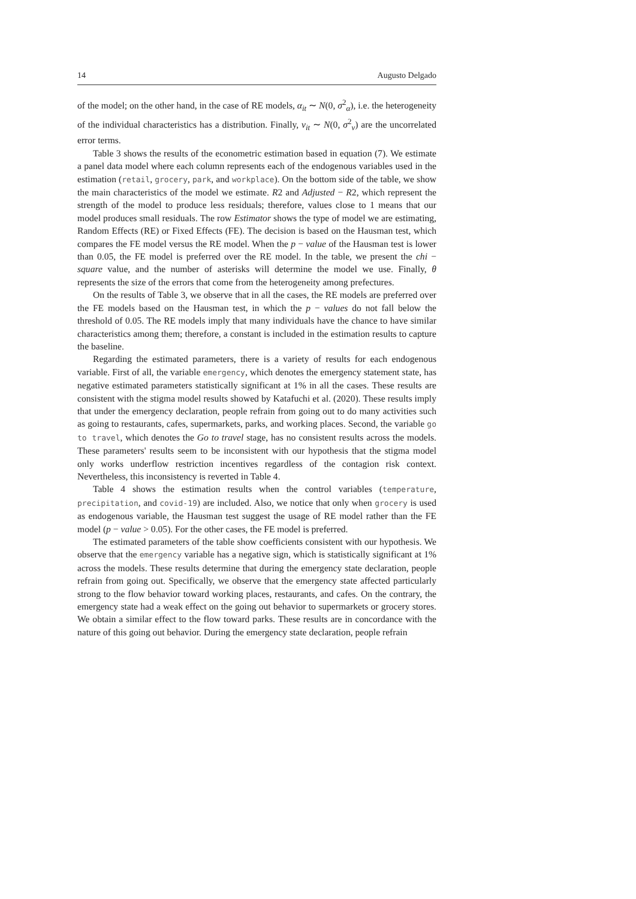14 Augusto Delgado
of the model; on the other hand, in the case of RE models, α<sub>it</sub> ∼ N(0, σ<sup>2</sup><sub>α</sub>), i.e. the heterogeneity of the individual characteristics has a distribution. Finally, v<sub>it</sub> ∼ N(0, σ<sup>2</sup><sub>v</sub>) are the uncorrelated error terms.
Table 3 shows the results of the econometric estimation based in equation (7). We estimate a panel data model where each column represents each of the endogenous variables used in the estimation (retail, grocery, park, and workplace). On the bottom side of the table, we show the main characteristics of the model we estimate. R2 and Adjusted − R2, which represent the strength of the model to produce less residuals; therefore, values close to 1 means that our model produces small residuals. The row Estimator shows the type of model we are estimating, Random Effects (RE) or Fixed Effects (FE). The decision is based on the Hausman test, which compares the FE model versus the RE model. When the p − value of the Hausman test is lower than 0.05, the FE model is preferred over the RE model. In the table, we present the chi − square value, and the number of asterisks will determine the model we use. Finally, θ represents the size of the errors that come from the heterogeneity among prefectures.
On the results of Table 3, we observe that in all the cases, the RE models are preferred over the FE models based on the Hausman test, in which the p − values do not fall below the threshold of 0.05. The RE models imply that many individuals have the chance to have similar characteristics among them; therefore, a constant is included in the estimation results to capture the baseline.
Regarding the estimated parameters, there is a variety of results for each endogenous variable. First of all, the variable emergency, which denotes the emergency statement state, has negative estimated parameters statistically significant at 1% in all the cases. These results are consistent with the stigma model results showed by Katafuchi et al. (2020). These results imply that under the emergency declaration, people refrain from going out to do many activities such as going to restaurants, cafes, supermarkets, parks, and working places. Second, the variable go to travel, which denotes the Go to travel stage, has no consistent results across the models. These parameters' results seem to be inconsistent with our hypothesis that the stigma model only works underflow restriction incentives regardless of the contagion risk context. Nevertheless, this inconsistency is reverted in Table 4.
Table 4 shows the estimation results when the control variables (temperature, precipitation, and covid-19) are included. Also, we notice that only when grocery is used as endogenous variable, the Hausman test suggest the usage of RE model rather than the FE model (p − value > 0.05). For the other cases, the FE model is preferred.
The estimated parameters of the table show coefficients consistent with our hypothesis. We observe that the emergency variable has a negative sign, which is statistically significant at 1% across the models. These results determine that during the emergency state declaration, people refrain from going out. Specifically, we observe that the emergency state affected particularly strong to the flow behavior toward working places, restaurants, and cafes. On the contrary, the emergency state had a weak effect on the going out behavior to supermarkets or grocery stores. We obtain a similar effect to the flow toward parks. These results are in concordance with the nature of this going out behavior. During the emergency state declaration, people refrain